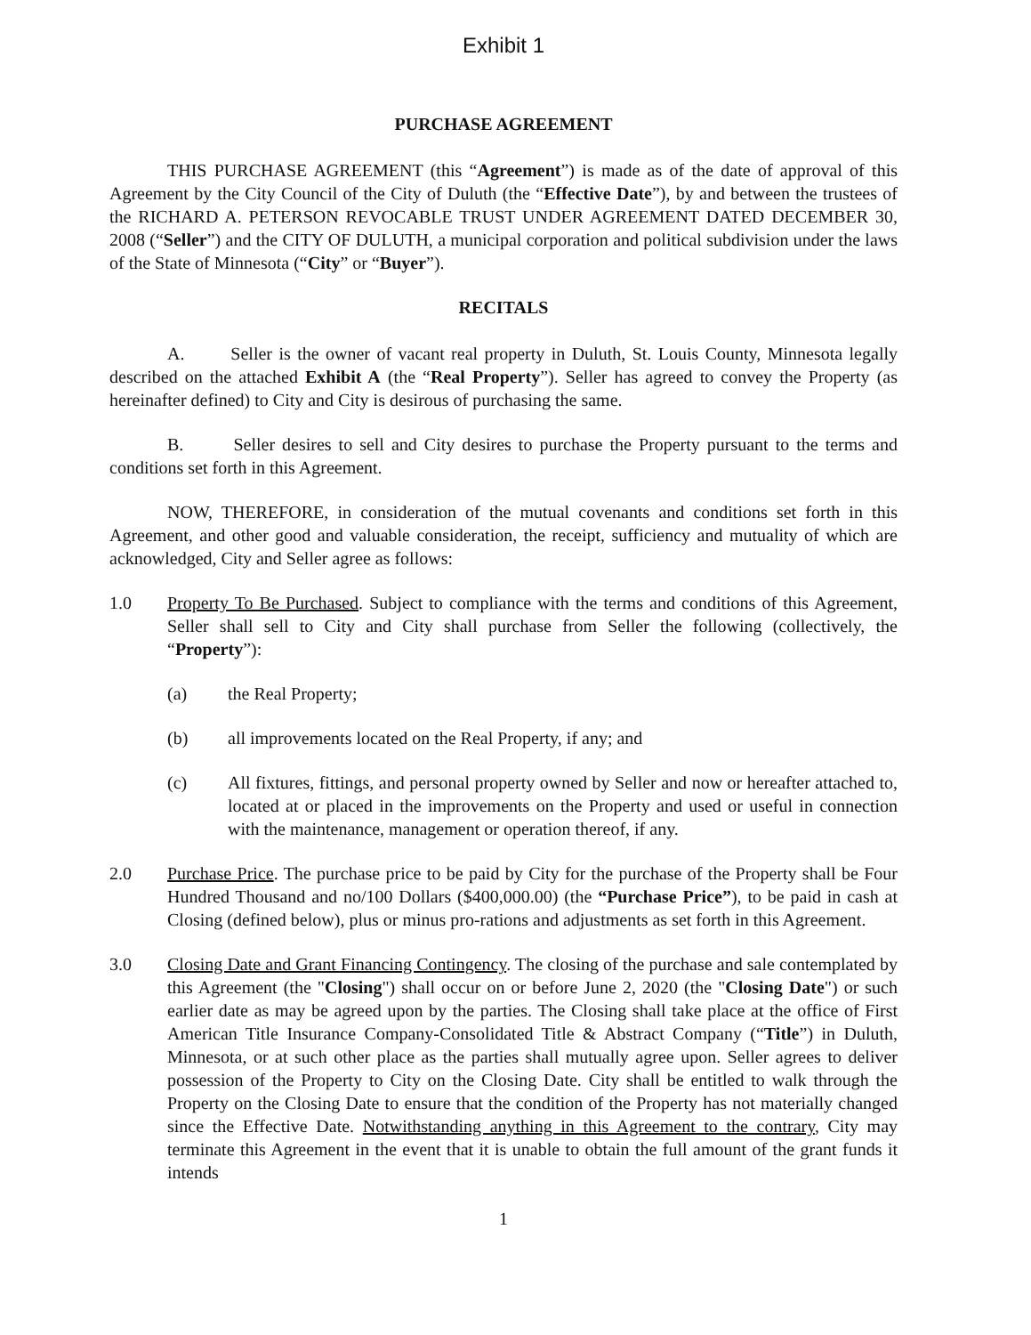Exhibit 1
PURCHASE AGREEMENT
THIS PURCHASE AGREEMENT (this “Agreement”) is made as of the date of approval of this Agreement by the City Council of the City of Duluth (the “Effective Date”), by and between the trustees of the RICHARD A. PETERSON REVOCABLE TRUST UNDER AGREEMENT DATED DECEMBER 30, 2008 (“Seller”) and the CITY OF DULUTH, a municipal corporation and political subdivision under the laws of the State of Minnesota (“City” or “Buyer”).
RECITALS
A. Seller is the owner of vacant real property in Duluth, St. Louis County, Minnesota legally described on the attached Exhibit A (the “Real Property”). Seller has agreed to convey the Property (as hereinafter defined) to City and City is desirous of purchasing the same.
B. Seller desires to sell and City desires to purchase the Property pursuant to the terms and conditions set forth in this Agreement.
NOW, THEREFORE, in consideration of the mutual covenants and conditions set forth in this Agreement, and other good and valuable consideration, the receipt, sufficiency and mutuality of which are acknowledged, City and Seller agree as follows:
1.0 Property To Be Purchased. Subject to compliance with the terms and conditions of this Agreement, Seller shall sell to City and City shall purchase from Seller the following (collectively, the “Property”):
(a) the Real Property;
(b) all improvements located on the Real Property, if any; and
(c) All fixtures, fittings, and personal property owned by Seller and now or hereafter attached to, located at or placed in the improvements on the Property and used or useful in connection with the maintenance, management or operation thereof, if any.
2.0 Purchase Price. The purchase price to be paid by City for the purchase of the Property shall be Four Hundred Thousand and no/100 Dollars ($400,000.00) (the “Purchase Price”), to be paid in cash at Closing (defined below), plus or minus pro-rations and adjustments as set forth in this Agreement.
3.0 Closing Date and Grant Financing Contingency. The closing of the purchase and sale contemplated by this Agreement (the "Closing") shall occur on or before June 2, 2020 (the "Closing Date") or such earlier date as may be agreed upon by the parties. The Closing shall take place at the office of First American Title Insurance Company-Consolidated Title & Abstract Company (“Title”) in Duluth, Minnesota, or at such other place as the parties shall mutually agree upon. Seller agrees to deliver possession of the Property to City on the Closing Date. City shall be entitled to walk through the Property on the Closing Date to ensure that the condition of the Property has not materially changed since the Effective Date. Notwithstanding anything in this Agreement to the contrary, City may terminate this Agreement in the event that it is unable to obtain the full amount of the grant funds it intends
1